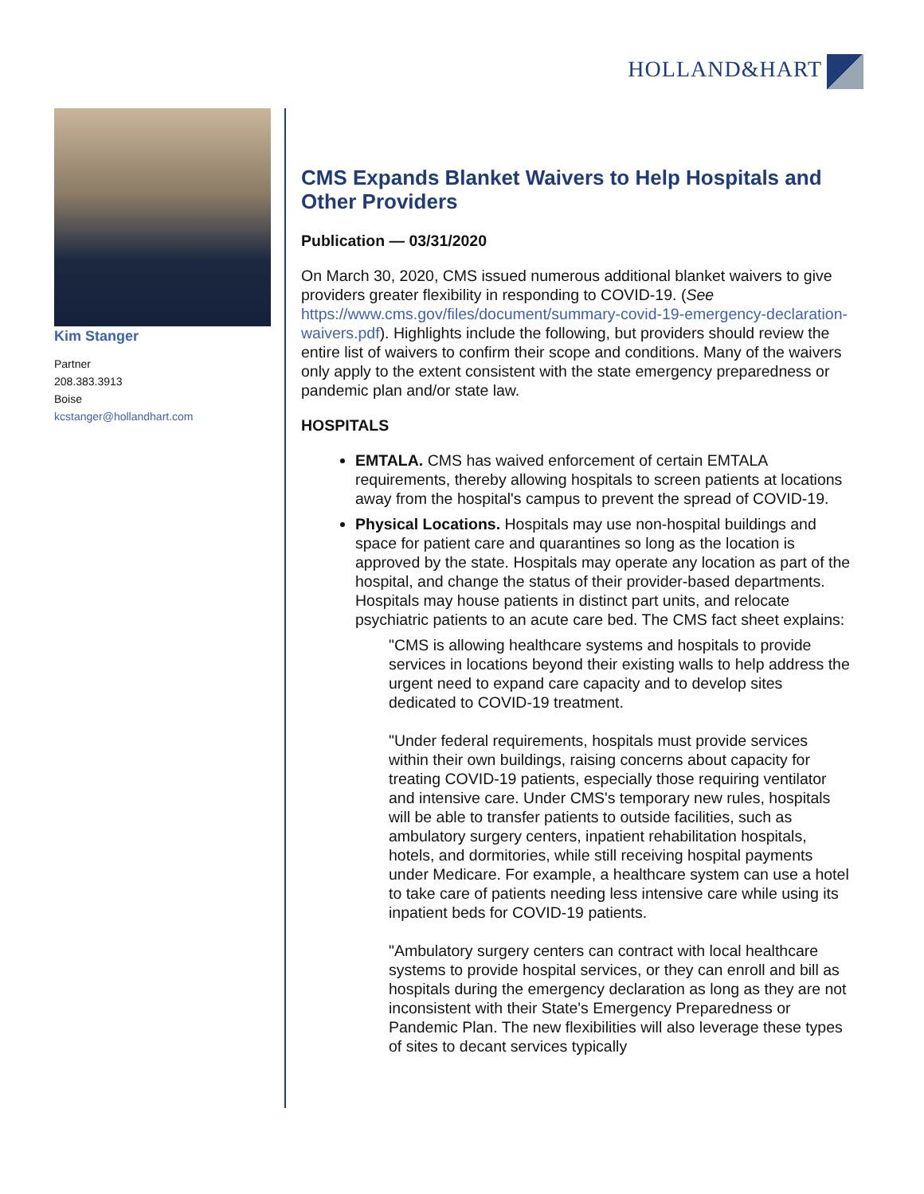HOLLAND&HART
Kim Stanger
Partner
208.383.3913
Boise
kcstanger@hollandhart.com
CMS Expands Blanket Waivers to Help Hospitals and Other Providers
Publication — 03/31/2020
On March 30, 2020, CMS issued numerous additional blanket waivers to give providers greater flexibility in responding to COVID-19. (See https://www.cms.gov/files/document/summary-covid-19-emergency-declaration-waivers.pdf). Highlights include the following, but providers should review the entire list of waivers to confirm their scope and conditions. Many of the waivers only apply to the extent consistent with the state emergency preparedness or pandemic plan and/or state law.
HOSPITALS
EMTALA. CMS has waived enforcement of certain EMTALA requirements, thereby allowing hospitals to screen patients at locations away from the hospital's campus to prevent the spread of COVID-19.
Physical Locations. Hospitals may use non-hospital buildings and space for patient care and quarantines so long as the location is approved by the state. Hospitals may operate any location as part of the hospital, and change the status of their provider-based departments. Hospitals may house patients in distinct part units, and relocate psychiatric patients to an acute care bed. The CMS fact sheet explains:
"CMS is allowing healthcare systems and hospitals to provide services in locations beyond their existing walls to help address the urgent need to expand care capacity and to develop sites dedicated to COVID-19 treatment.
"Under federal requirements, hospitals must provide services within their own buildings, raising concerns about capacity for treating COVID-19 patients, especially those requiring ventilator and intensive care. Under CMS's temporary new rules, hospitals will be able to transfer patients to outside facilities, such as ambulatory surgery centers, inpatient rehabilitation hospitals, hotels, and dormitories, while still receiving hospital payments under Medicare. For example, a healthcare system can use a hotel to take care of patients needing less intensive care while using its inpatient beds for COVID-19 patients.
"Ambulatory surgery centers can contract with local healthcare systems to provide hospital services, or they can enroll and bill as hospitals during the emergency declaration as long as they are not inconsistent with their State's Emergency Preparedness or Pandemic Plan. The new flexibilities will also leverage these types of sites to decant services typically